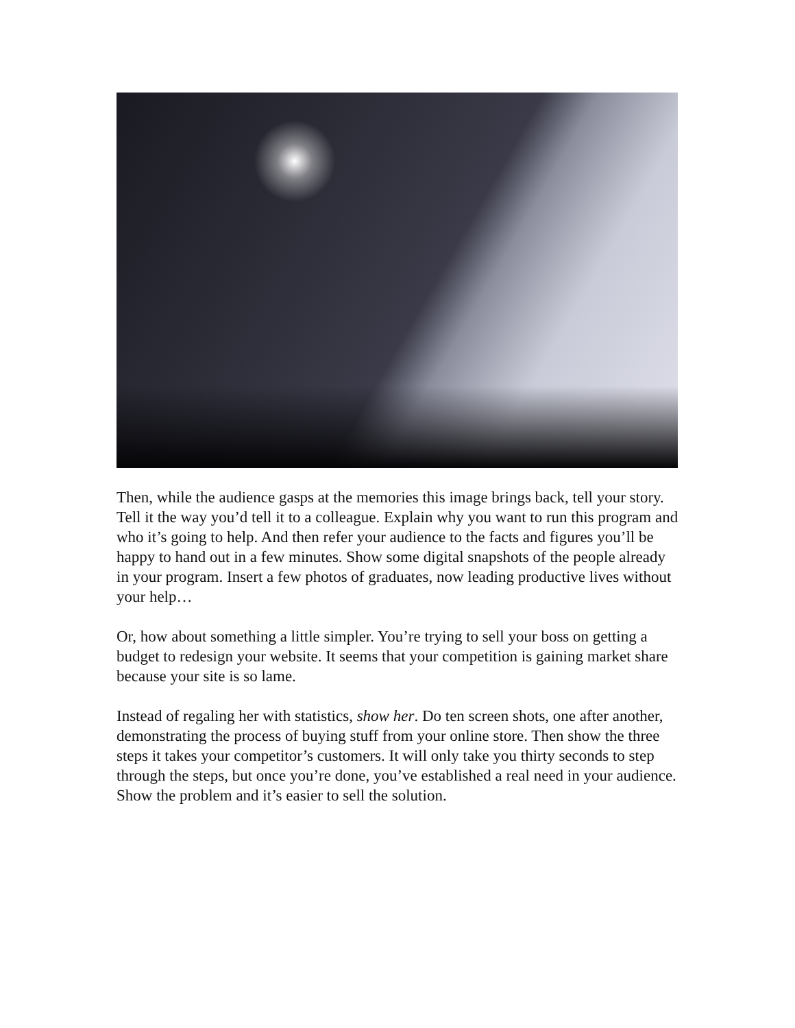Then, while the audience gasps at the memories this image brings back, tell your story. Tell it the way you’d tell it to a colleague. Explain why you want to run this program and who it’s going to help. And then refer your audience to the facts and figures you’ll be happy to hand out in a few minutes. Show some digital snapshots of the people already in your program. Insert a few photos of graduates, now leading productive lives without your help…
Or, how about something a little simpler. You’re trying to sell your boss on getting a budget to redesign your website. It seems that your competition is gaining market share because your site is so lame.
Instead of regaling her with statistics, show her. Do ten screen shots, one after another, demonstrating the process of buying stuff from your online store. Then show the three steps it takes your competitor’s customers. It will only take you thirty seconds to step through the steps, but once you’re done, you’ve established a real need in your audience. Show the problem and it’s easier to sell the solution.